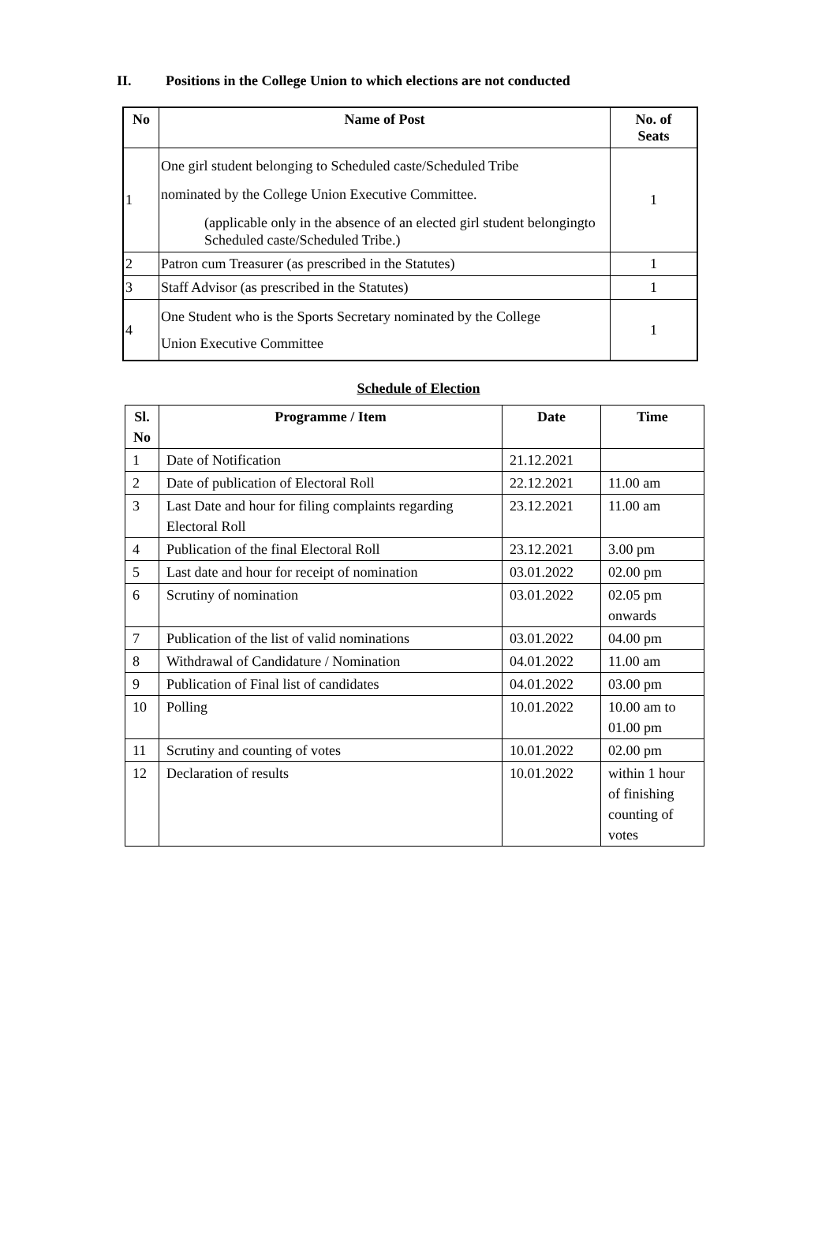II. Positions in the College Union to which elections are not conducted
| No | Name of Post | No. of Seats |
| --- | --- | --- |
| 1 | One girl student belonging to Scheduled caste/Scheduled Tribe nominated by the College Union Executive Committee. (applicable only in the absence of an elected girl student belongingto Scheduled caste/Scheduled Tribe.) | 1 |
| 2 | Patron cum Treasurer (as prescribed in the Statutes) | 1 |
| 3 | Staff Advisor (as prescribed in the Statutes) | 1 |
| 4 | One Student who is the Sports Secretary nominated by the College Union Executive Committee | 1 |
Schedule of Election
| Sl. No | Programme / Item | Date | Time |
| --- | --- | --- | --- |
| 1 | Date of Notification | 21.12.2021 | |
| 2 | Date of publication of Electoral Roll | 22.12.2021 | 11.00 am |
| 3 | Last Date and hour for filing complaints regarding Electoral Roll | 23.12.2021 | 11.00 am |
| 4 | Publication of the final Electoral Roll | 23.12.2021 | 3.00 pm |
| 5 | Last date and hour for receipt of nomination | 03.01.2022 | 02.00 pm |
| 6 | Scrutiny of nomination | 03.01.2022 | 02.05 pm onwards |
| 7 | Publication of the list of valid nominations | 03.01.2022 | 04.00 pm |
| 8 | Withdrawal of Candidature / Nomination | 04.01.2022 | 11.00 am |
| 9 | Publication of Final list of candidates | 04.01.2022 | 03.00 pm |
| 10 | Polling | 10.01.2022 | 10.00 am to 01.00 pm |
| 11 | Scrutiny and counting of votes | 10.01.2022 | 02.00 pm |
| 12 | Declaration of results | 10.01.2022 | within 1 hour of finishing counting of votes |